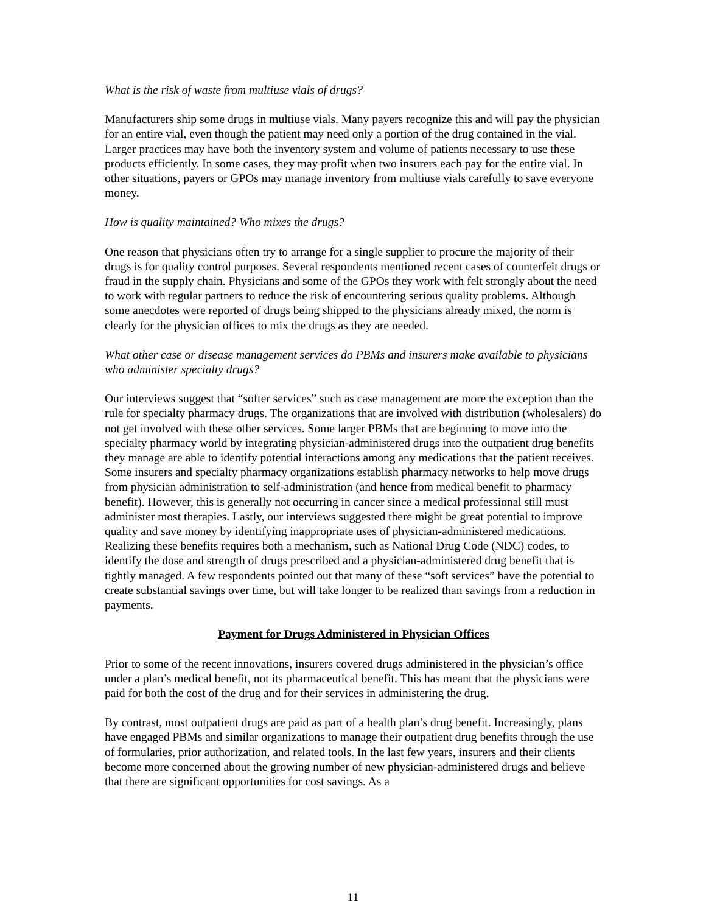What is the risk of waste from multiuse vials of drugs?
Manufacturers ship some drugs in multiuse vials. Many payers recognize this and will pay the physician for an entire vial, even though the patient may need only a portion of the drug contained in the vial. Larger practices may have both the inventory system and volume of patients necessary to use these products efficiently. In some cases, they may profit when two insurers each pay for the entire vial. In other situations, payers or GPOs may manage inventory from multiuse vials carefully to save everyone money.
How is quality maintained? Who mixes the drugs?
One reason that physicians often try to arrange for a single supplier to procure the majority of their drugs is for quality control purposes. Several respondents mentioned recent cases of counterfeit drugs or fraud in the supply chain. Physicians and some of the GPOs they work with felt strongly about the need to work with regular partners to reduce the risk of encountering serious quality problems. Although some anecdotes were reported of drugs being shipped to the physicians already mixed, the norm is clearly for the physician offices to mix the drugs as they are needed.
What other case or disease management services do PBMs and insurers make available to physicians who administer specialty drugs?
Our interviews suggest that “softer services” such as case management are more the exception than the rule for specialty pharmacy drugs. The organizations that are involved with distribution (wholesalers) do not get involved with these other services. Some larger PBMs that are beginning to move into the specialty pharmacy world by integrating physician-administered drugs into the outpatient drug benefits they manage are able to identify potential interactions among any medications that the patient receives. Some insurers and specialty pharmacy organizations establish pharmacy networks to help move drugs from physician administration to self-administration (and hence from medical benefit to pharmacy benefit). However, this is generally not occurring in cancer since a medical professional still must administer most therapies. Lastly, our interviews suggested there might be great potential to improve quality and save money by identifying inappropriate uses of physician-administered medications. Realizing these benefits requires both a mechanism, such as National Drug Code (NDC) codes, to identify the dose and strength of drugs prescribed and a physician-administered drug benefit that is tightly managed. A few respondents pointed out that many of these “soft services” have the potential to create substantial savings over time, but will take longer to be realized than savings from a reduction in payments.
Payment for Drugs Administered in Physician Offices
Prior to some of the recent innovations, insurers covered drugs administered in the physician’s office under a plan’s medical benefit, not its pharmaceutical benefit. This has meant that the physicians were paid for both the cost of the drug and for their services in administering the drug.
By contrast, most outpatient drugs are paid as part of a health plan’s drug benefit. Increasingly, plans have engaged PBMs and similar organizations to manage their outpatient drug benefits through the use of formularies, prior authorization, and related tools. In the last few years, insurers and their clients become more concerned about the growing number of new physician-administered drugs and believe that there are significant opportunities for cost savings. As a
11